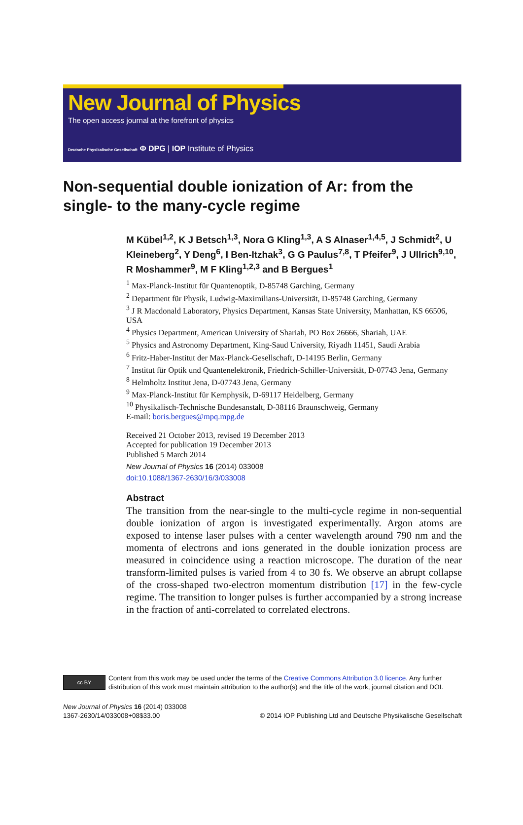New Journal of Physics
The open access journal at the forefront of physics
Deutsche Physikalische Gesellschaft Φ DPG | IOP Institute of Physics
Non-sequential double ionization of Ar: from the single- to the many-cycle regime
M Kübel<sup>1,2</sup>, K J Betsch<sup>1,3</sup>, Nora G Kling<sup>1,3</sup>, A S Alnaser<sup>1,4,5</sup>, J Schmidt<sup>2</sup>, U Kleineberg<sup>2</sup>, Y Deng<sup>6</sup>, I Ben-Itzhak<sup>3</sup>, G G Paulus<sup>7,8</sup>, T Pfeifer<sup>9</sup>, J Ullrich<sup>9,10</sup>, R Moshammer<sup>9</sup>, M F Kling<sup>1,2,3</sup> and B Bergues<sup>1</sup>
<sup>1</sup> Max-Planck-Institut für Quantenoptik, D-85748 Garching, Germany
<sup>2</sup> Department für Physik, Ludwig-Maximilians-Universität, D-85748 Garching, Germany
<sup>3</sup> J R Macdonald Laboratory, Physics Department, Kansas State University, Manhattan, KS 66506, USA
<sup>4</sup> Physics Department, American University of Shariah, PO Box 26666, Shariah, UAE
<sup>5</sup> Physics and Astronomy Department, King-Saud University, Riyadh 11451, Saudi Arabia
<sup>6</sup> Fritz-Haber-Institut der Max-Planck-Gesellschaft, D-14195 Berlin, Germany
<sup>7</sup> Institut für Optik und Quantenelektronik, Friedrich-Schiller-Universität, D-07743 Jena, Germany
<sup>8</sup> Helmholtz Institut Jena, D-07743 Jena, Germany
<sup>9</sup> Max-Planck-Institut für Kernphysik, D-69117 Heidelberg, Germany
<sup>10</sup> Physikalisch-Technische Bundesanstalt, D-38116 Braunschweig, Germany
E-mail: boris.bergues@mpq.mpg.de
Received 21 October 2013, revised 19 December 2013
Accepted for publication 19 December 2013
Published 5 March 2014
New Journal of Physics 16 (2014) 033008
doi:10.1088/1367-2630/16/3/033008
Abstract
The transition from the near-single to the multi-cycle regime in non-sequential double ionization of argon is investigated experimentally. Argon atoms are exposed to intense laser pulses with a center wavelength around 790 nm and the momenta of electrons and ions generated in the double ionization process are measured in coincidence using a reaction microscope. The duration of the near transform-limited pulses is varied from 4 to 30 fs. We observe an abrupt collapse of the cross-shaped two-electron momentum distribution [17] in the few-cycle regime. The transition to longer pulses is further accompanied by a strong increase in the fraction of anti-correlated to correlated electrons.
cc BY
Content from this work may be used under the terms of the Creative Commons Attribution 3.0 licence. Any further distribution of this work must maintain attribution to the author(s) and the title of the work, journal citation and DOI.
New Journal of Physics 16 (2014) 033008
1367-2630/14/033008+08$33.00
© 2014 IOP Publishing Ltd and Deutsche Physikalische Gesellschaft